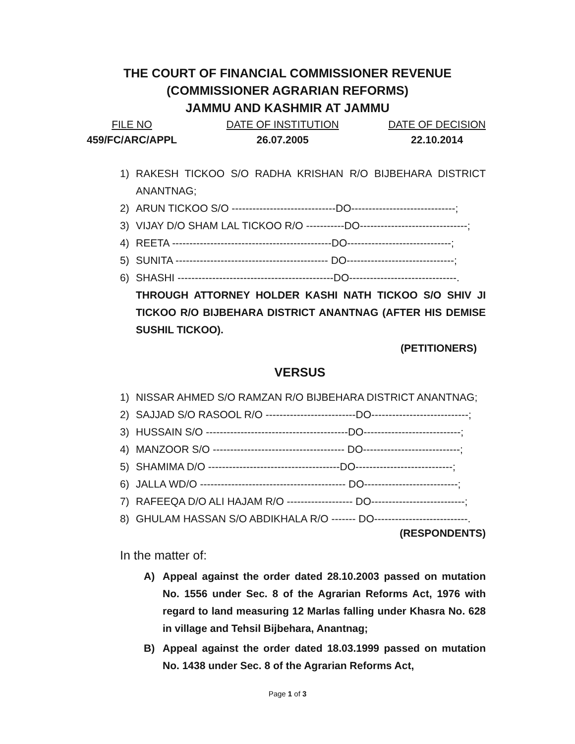THE COURT OF FINANCIAL COMMISSIONER REVENUE
(COMMISSIONER AGRARIAN REFORMS)
JAMMU AND KASHMIR AT JAMMU
FILE NO
459/FC/ARC/APPL
DATE OF INSTITUTION
26.07.2005
DATE OF DECISION
22.10.2014
1) RAKESH TICKOO S/O RADHA KRISHAN R/O BIJBEHARA DISTRICT ANANTNAG;
2) ARUN TICKOO S/O ------------------------------DO------------------------------;
3) VIJAY D/O SHAM LAL TICKOO R/O -----------DO-------------------------------;
4) REETA ----------------------------------------------DO------------------------------;
5) SUNITA -------------------------------------------- DO-------------------------------;
6) SHASHI ---------------------------------------------DO-------------------------------.
THROUGH ATTORNEY HOLDER KASHI NATH TICKOO S/O SHIV JI TICKOO R/O BIJBEHARA DISTRICT ANANTNAG (AFTER HIS DEMISE SUSHIL TICKOO).
(PETITIONERS)
VERSUS
1) NISSAR AHMED S/O RAMZAN R/O BIJBEHARA DISTRICT ANANTNAG;
2) SAJJAD S/O RASOOL R/O --------------------------DO----------------------------;
3) HUSSAIN S/O -----------------------------------------DO----------------------------;
4) MANZOOR S/O -------------------------------------- DO----------------------------;
5) SHAMIMA D/O --------------------------------------DO----------------------------;
6) JALLA WD/O ------------------------------------------ DO---------------------------;
7) RAFEEQA D/O ALI HAJAM R/O ------------------- DO---------------------------;
8) GHULAM HASSAN S/O ABDIKHALA R/O ------- DO---------------------------.
(RESPONDENTS)
In the matter of:
A) Appeal against the order dated 28.10.2003 passed on mutation No. 1556 under Sec. 8 of the Agrarian Reforms Act, 1976 with regard to land measuring 12 Marlas falling under Khasra No. 628 in village and Tehsil Bijbehara, Anantnag;
B) Appeal against the order dated 18.03.1999 passed on mutation No. 1438 under Sec. 8 of the Agrarian Reforms Act,
Page 1 of 3